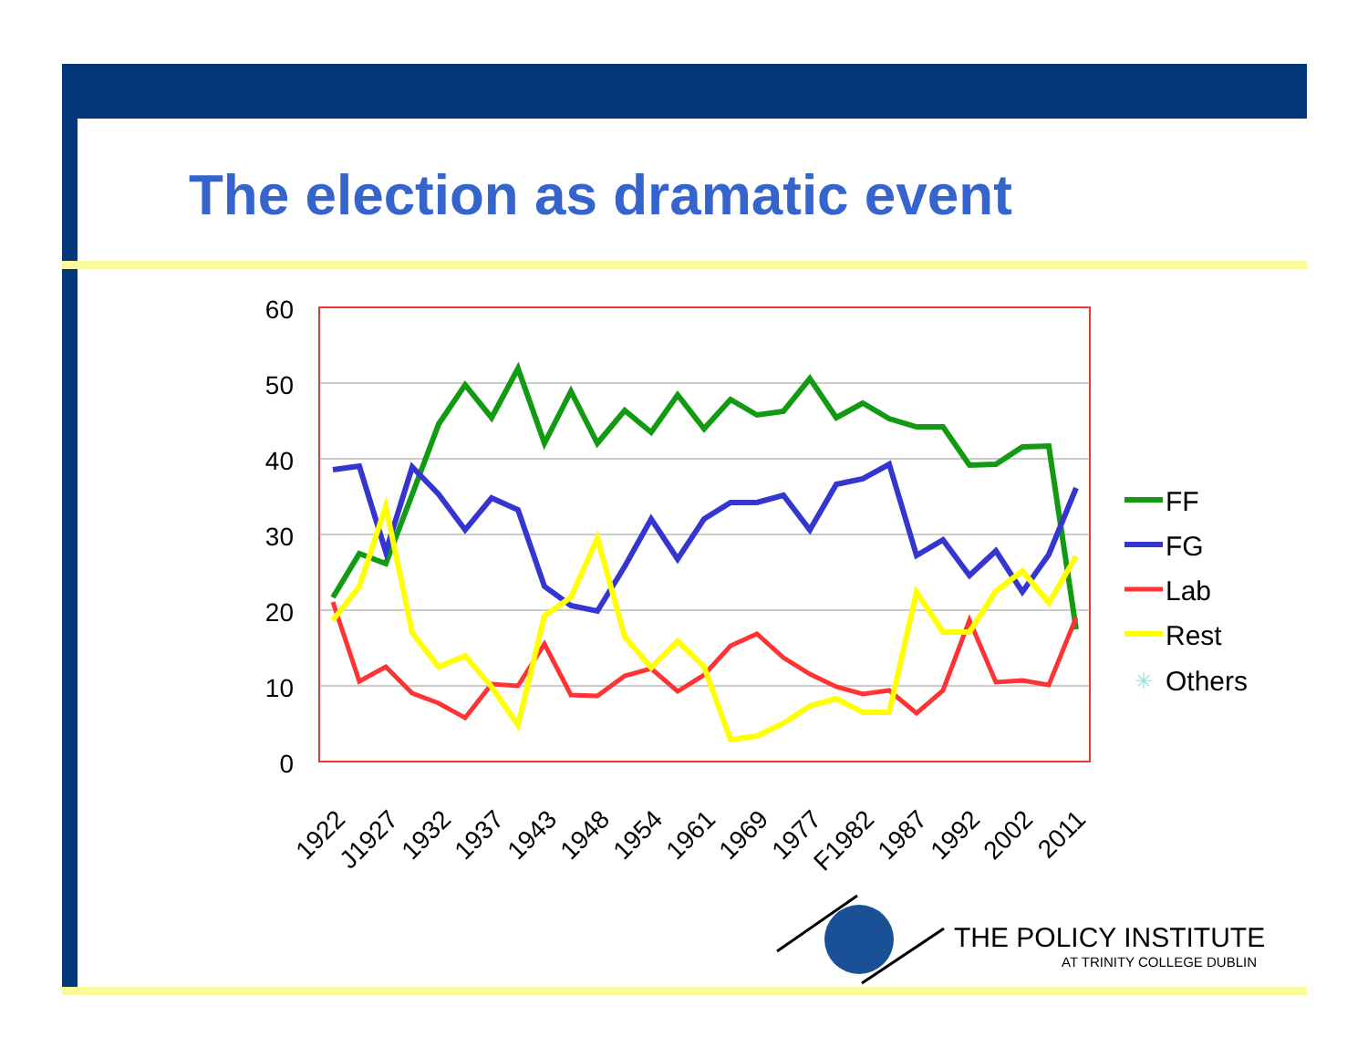The election as dramatic event
60
50
40
30
20
10
0
1922
J1927
1932
1937
1943
1948
1954
1961
1969
1977
F1982
1987
1992
2002
2011
FF
FG
Lab
Rest
✳
Others
THE POLICY INSTITUTE
AT TRINITY COLLEGE DUBLIN